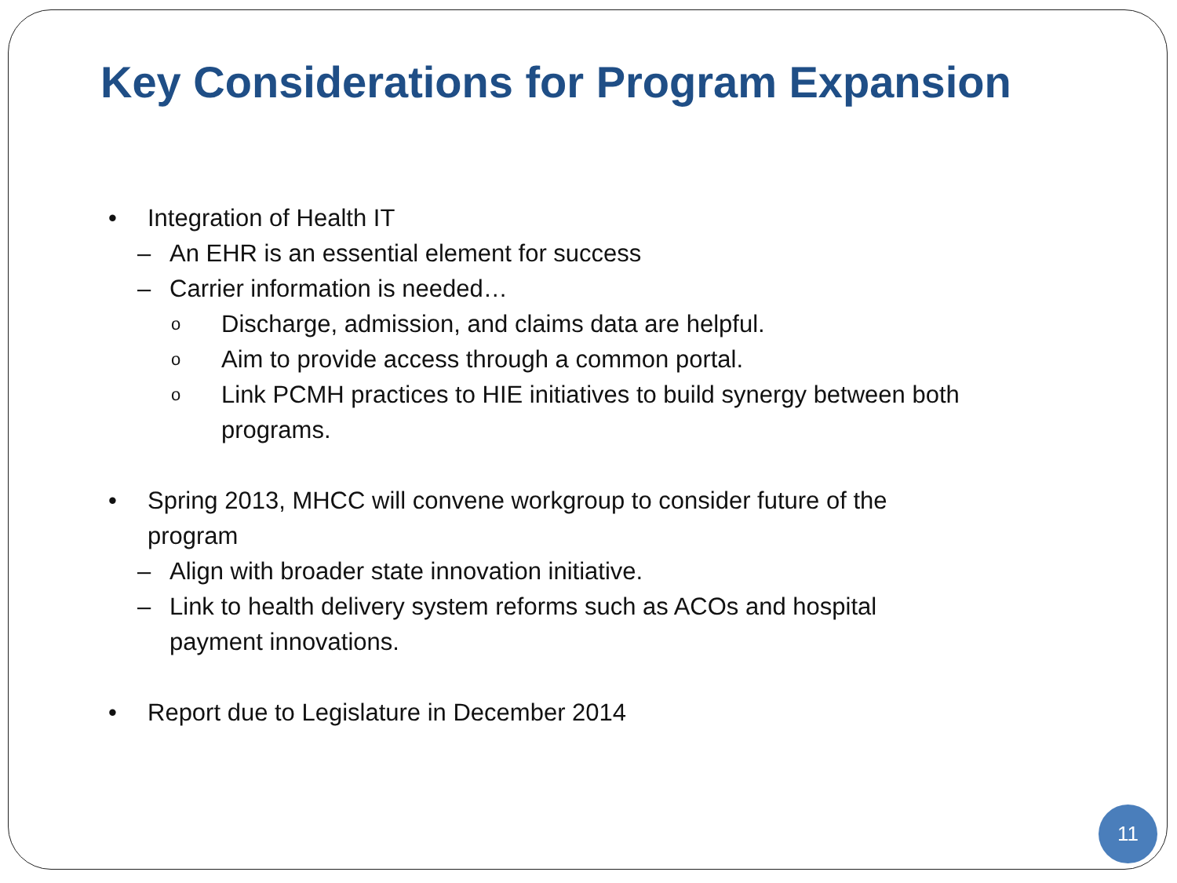Key Considerations for Program Expansion
• Integration of Health IT
– An EHR is an essential element for success
– Carrier information is needed…
o Discharge, admission, and claims data are helpful.
o Aim to provide access through a common portal.
o Link PCMH practices to HIE initiatives to build synergy between both programs.
• Spring 2013, MHCC will convene workgroup to consider future of the program
– Align with broader state innovation initiative.
– Link to health delivery system reforms such as ACOs and hospital payment innovations.
• Report due to Legislature in December 2014
11